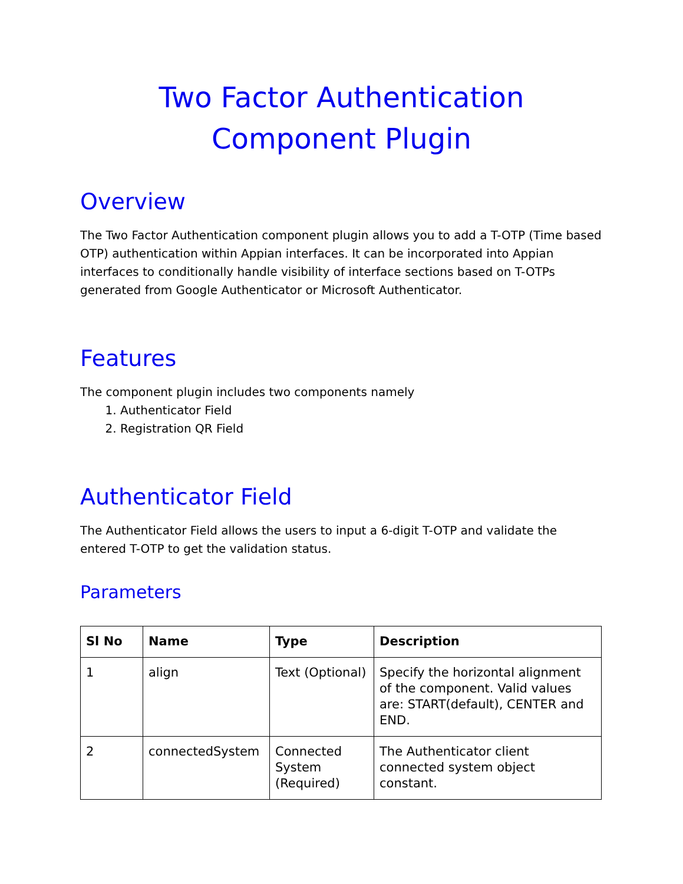Two Factor Authentication Component Plugin
Overview
The Two Factor Authentication component plugin allows you to add a T-OTP (Time based OTP) authentication within Appian interfaces. It can be incorporated into Appian interfaces to conditionally handle visibility of interface sections based on T-OTPs generated from Google Authenticator or Microsoft Authenticator.
Features
The component plugin includes two components namely
1. Authenticator Field
2. Registration QR Field
Authenticator Field
The Authenticator Field allows the users to input a 6-digit T-OTP and validate the entered T-OTP to get the validation status.
Parameters
| Sl No | Name | Type | Description |
| --- | --- | --- | --- |
| 1 | align | Text (Optional) | Specify the horizontal alignment of the component. Valid values are: START(default), CENTER and END. |
| 2 | connectedSystem | Connected System (Required) | The Authenticator client connected system object constant. |